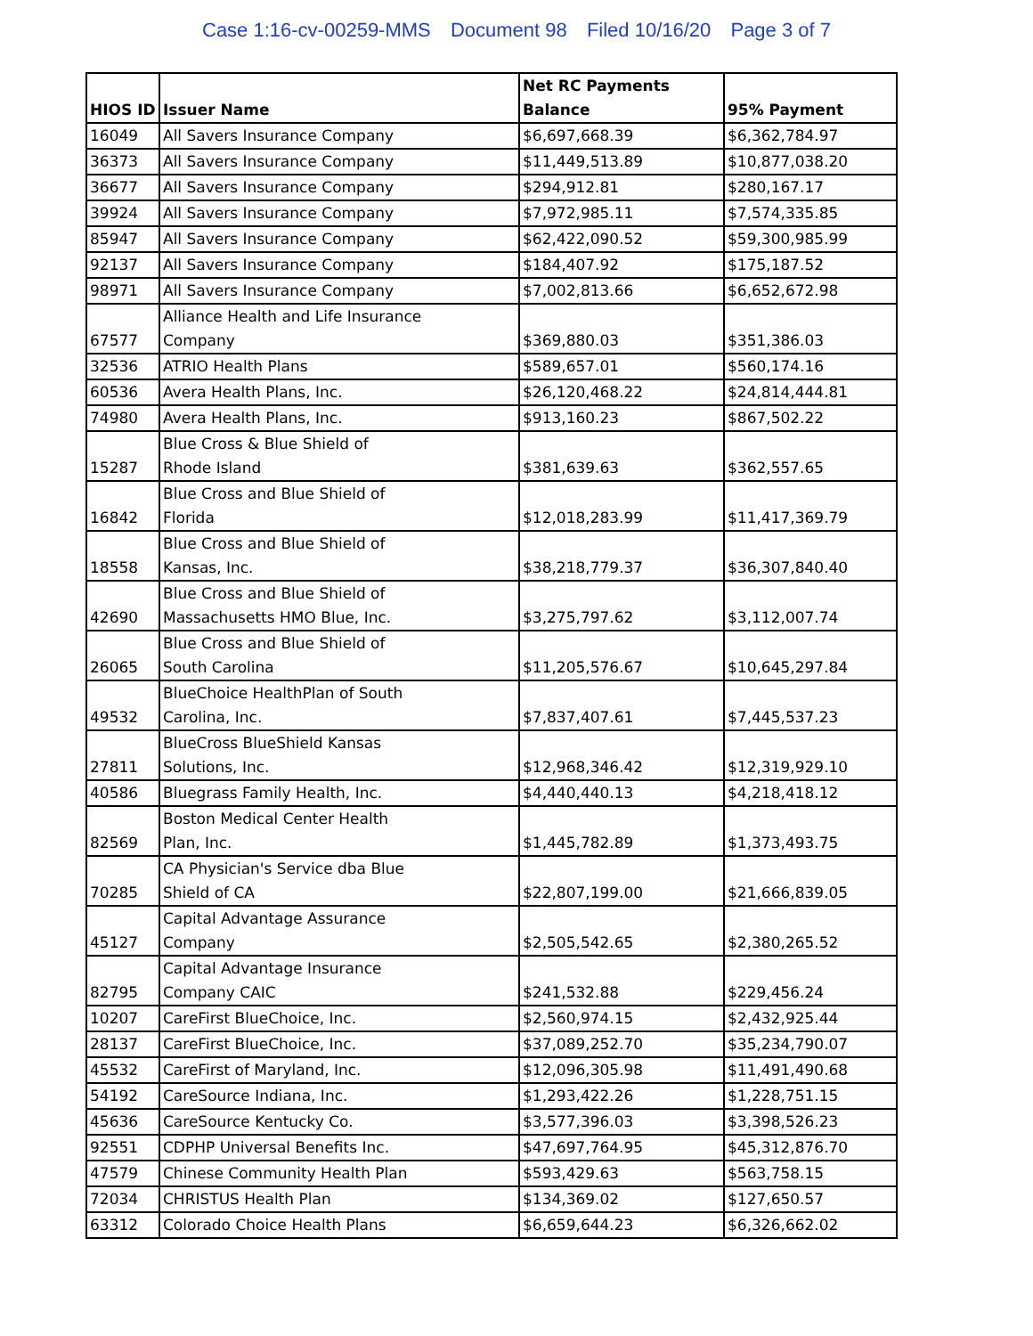Case 1:16-cv-00259-MMS Document 98 Filed 10/16/20 Page 3 of 7
| HIOS ID | Issuer Name | Net RC Payments Balance | 95% Payment |
| --- | --- | --- | --- |
| 16049 | All Savers Insurance Company | $6,697,668.39 | $6,362,784.97 |
| 36373 | All Savers Insurance Company | $11,449,513.89 | $10,877,038.20 |
| 36677 | All Savers Insurance Company | $294,912.81 | $280,167.17 |
| 39924 | All Savers Insurance Company | $7,972,985.11 | $7,574,335.85 |
| 85947 | All Savers Insurance Company | $62,422,090.52 | $59,300,985.99 |
| 92137 | All Savers Insurance Company | $184,407.92 | $175,187.52 |
| 98971 | All Savers Insurance Company | $7,002,813.66 | $6,652,672.98 |
| 67577 | Alliance Health and Life Insurance Company | $369,880.03 | $351,386.03 |
| 32536 | ATRIO Health Plans | $589,657.01 | $560,174.16 |
| 60536 | Avera Health Plans, Inc. | $26,120,468.22 | $24,814,444.81 |
| 74980 | Avera Health Plans, Inc. | $913,160.23 | $867,502.22 |
| 15287 | Blue Cross & Blue Shield of Rhode Island | $381,639.63 | $362,557.65 |
| 16842 | Blue Cross and Blue Shield of Florida | $12,018,283.99 | $11,417,369.79 |
| 18558 | Blue Cross and Blue Shield of Kansas, Inc. | $38,218,779.37 | $36,307,840.40 |
| 42690 | Blue Cross and Blue Shield of Massachusetts HMO Blue, Inc. | $3,275,797.62 | $3,112,007.74 |
| 26065 | Blue Cross and Blue Shield of South Carolina | $11,205,576.67 | $10,645,297.84 |
| 49532 | BlueChoice HealthPlan of South Carolina, Inc. | $7,837,407.61 | $7,445,537.23 |
| 27811 | BlueCross BlueShield Kansas Solutions, Inc. | $12,968,346.42 | $12,319,929.10 |
| 40586 | Bluegrass Family Health, Inc. | $4,440,440.13 | $4,218,418.12 |
| 82569 | Boston Medical Center Health Plan, Inc. | $1,445,782.89 | $1,373,493.75 |
| 70285 | CA Physician's Service dba Blue Shield of CA | $22,807,199.00 | $21,666,839.05 |
| 45127 | Capital Advantage Assurance Company | $2,505,542.65 | $2,380,265.52 |
| 82795 | Capital Advantage Insurance Company CAIC | $241,532.88 | $229,456.24 |
| 10207 | CareFirst BlueChoice, Inc. | $2,560,974.15 | $2,432,925.44 |
| 28137 | CareFirst BlueChoice, Inc. | $37,089,252.70 | $35,234,790.07 |
| 45532 | CareFirst of Maryland, Inc. | $12,096,305.98 | $11,491,490.68 |
| 54192 | CareSource Indiana, Inc. | $1,293,422.26 | $1,228,751.15 |
| 45636 | CareSource Kentucky Co. | $3,577,396.03 | $3,398,526.23 |
| 92551 | CDPHP Universal Benefits Inc. | $47,697,764.95 | $45,312,876.70 |
| 47579 | Chinese Community Health Plan | $593,429.63 | $563,758.15 |
| 72034 | CHRISTUS Health Plan | $134,369.02 | $127,650.57 |
| 63312 | Colorado Choice Health Plans | $6,659,644.23 | $6,326,662.02 |